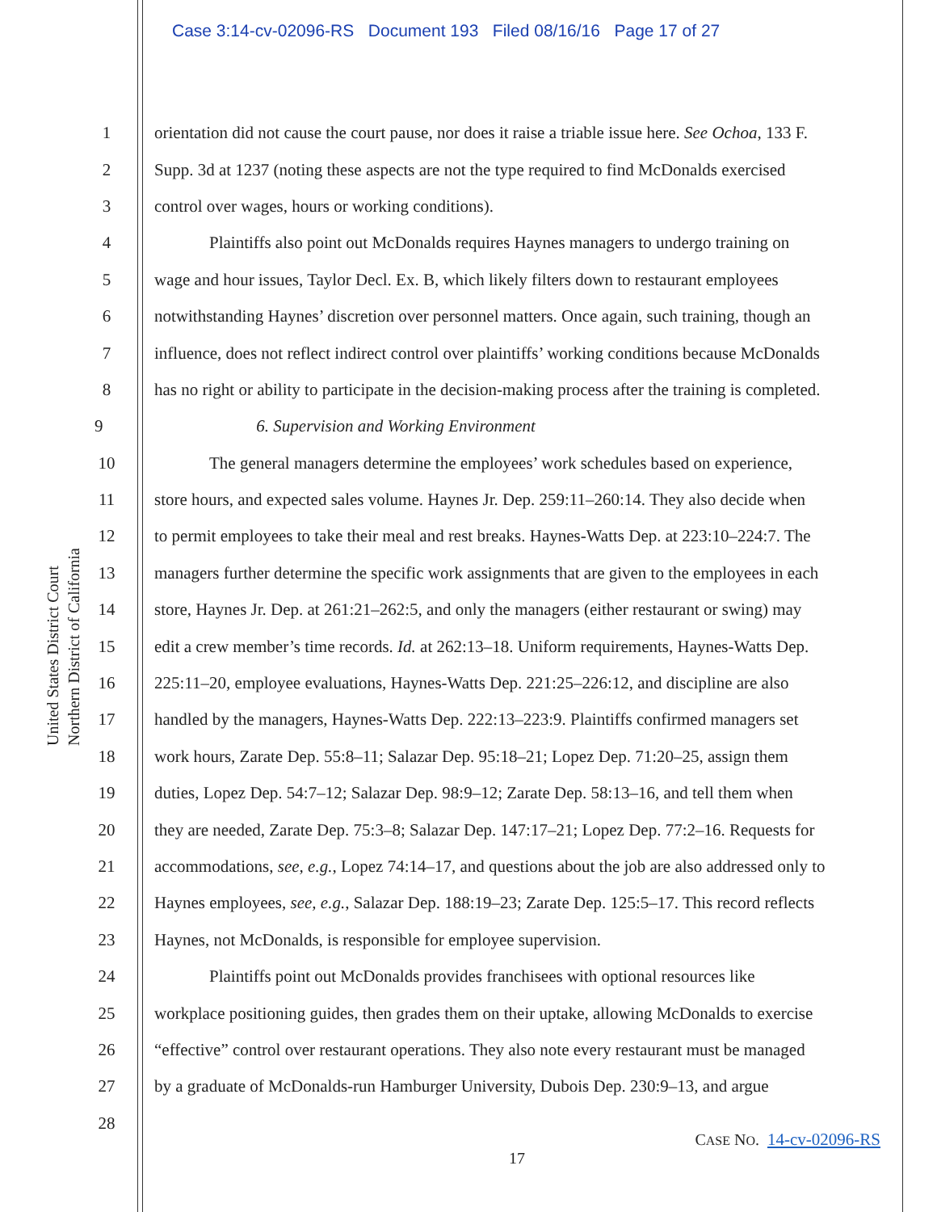Case 3:14-cv-02096-RS Document 193 Filed 08/16/16 Page 17 of 27
United States District Court
Northern District of California
1 orientation did not cause the court pause, nor does it raise a triable issue here. See Ochoa, 133 F.
2 Supp. 3d at 1237 (noting these aspects are not the type required to find McDonalds exercised
3 control over wages, hours or working conditions).
4 Plaintiffs also point out McDonalds requires Haynes managers to undergo training on
5 wage and hour issues, Taylor Decl. Ex. B, which likely filters down to restaurant employees
6 notwithstanding Haynes’ discretion over personnel matters. Once again, such training, though an
7 influence, does not reflect indirect control over plaintiffs’ working conditions because McDonalds
8 has no right or ability to participate in the decision-making process after the training is completed.
9 6. Supervision and Working Environment
10 The general managers determine the employees’ work schedules based on experience,
11 store hours, and expected sales volume. Haynes Jr. Dep. 259:11–260:14. They also decide when
12 to permit employees to take their meal and rest breaks. Haynes-Watts Dep. at 223:10–224:7. The
13 managers further determine the specific work assignments that are given to the employees in each
14 store, Haynes Jr. Dep. at 261:21–262:5, and only the managers (either restaurant or swing) may
15 edit a crew member’s time records. Id. at 262:13–18. Uniform requirements, Haynes-Watts Dep.
16 225:11–20, employee evaluations, Haynes-Watts Dep. 221:25–226:12, and discipline are also
17 handled by the managers, Haynes-Watts Dep. 222:13–223:9. Plaintiffs confirmed managers set
18 work hours, Zarate Dep. 55:8–11; Salazar Dep. 95:18–21; Lopez Dep. 71:20–25, assign them
19 duties, Lopez Dep. 54:7–12; Salazar Dep. 98:9–12; Zarate Dep. 58:13–16, and tell them when
20 they are needed, Zarate Dep. 75:3–8; Salazar Dep. 147:17–21; Lopez Dep. 77:2–16. Requests for
21 accommodations, see, e.g., Lopez 74:14–17, and questions about the job are also addressed only to
22 Haynes employees, see, e.g., Salazar Dep. 188:19–23; Zarate Dep. 125:5–17. This record reflects
23 Haynes, not McDonalds, is responsible for employee supervision.
24 Plaintiffs point out McDonalds provides franchisees with optional resources like
25 workplace positioning guides, then grades them on their uptake, allowing McDonalds to exercise
26 “effective” control over restaurant operations. They also note every restaurant must be managed
27 by a graduate of McDonalds-run Hamburger University, Dubois Dep. 230:9–13, and argue
28
CASE NO. 14-cv-02096-RS
17